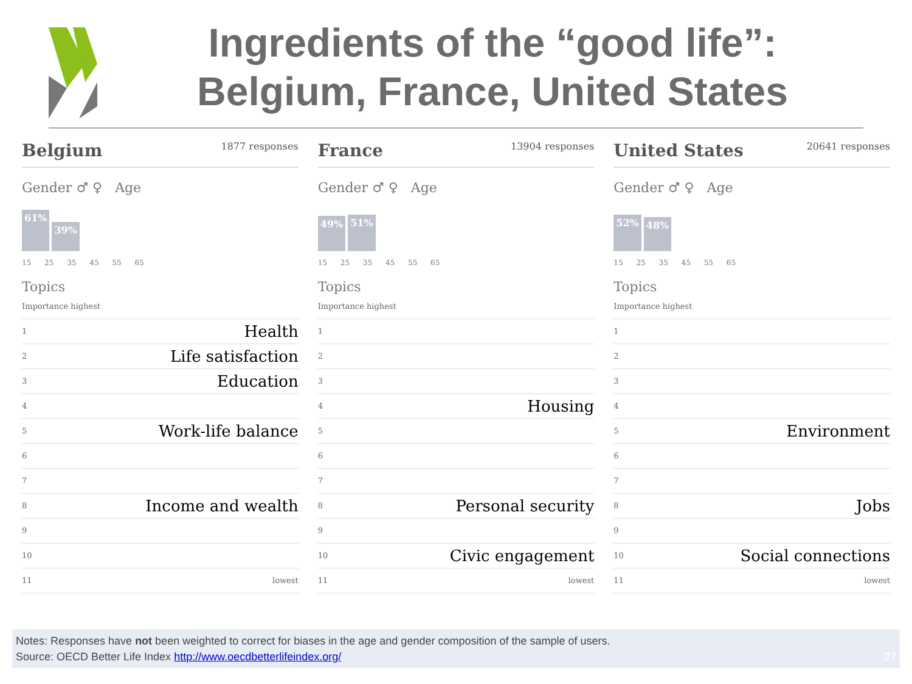Ingredients of the “good life”:
Belgium, France, United States
Belgium 1877 responses
Gender ♂ ♀ Age
61%
39%
15 25 35 45 55 65
Topics
Importance highest
1 Health
2 Life satisfaction
3 Education
4
5 Work-life balance
6
7
8 Income and wealth
9
10
11 lowest
France 13904 responses
Gender ♂ ♀ Age
49%
51%
15 25 35 45 55 65
Topics
Importance highest
1
2
3
4 Housing
5
6
7
8 Personal security
9
10 Civic engagement
11 lowest
United States 20641 responses
Gender ♂ ♀ Age
52%
48%
15 25 35 45 55 65
Topics
Importance highest
1
2
3
4
5 Environment
6
7
8 Jobs
9
10 Social connections
11 lowest
Notes: Responses have not been weighted to correct for biases in the age and gender composition of the sample of users.
Source: OECD Better Life Index http://www.oecdbetterlifeindex.org/ 27